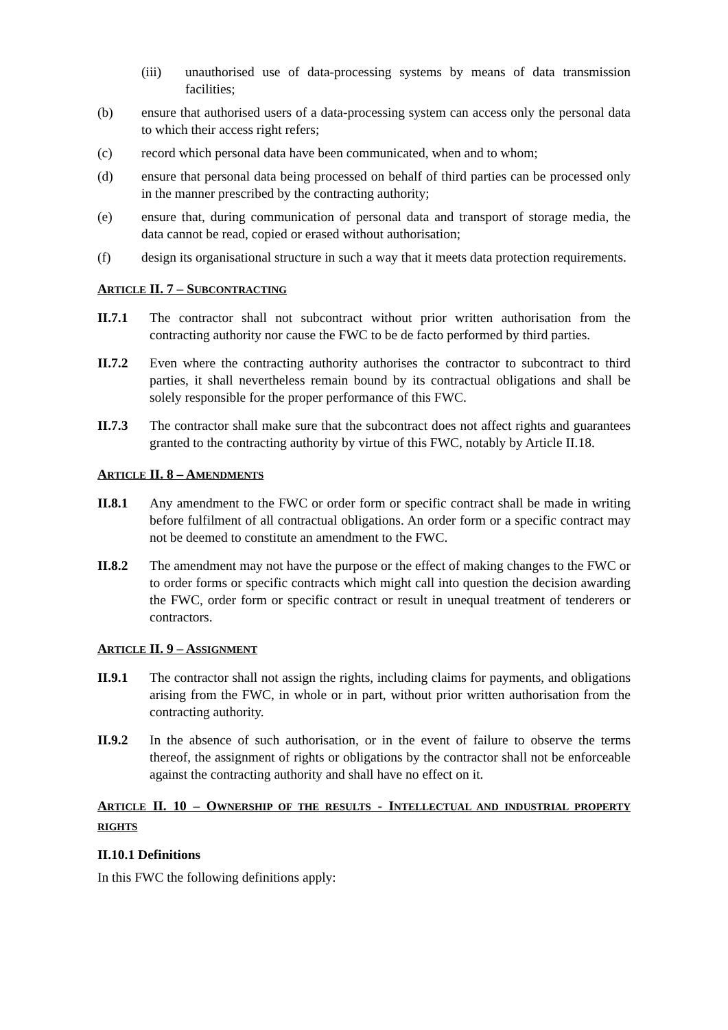(iii) unauthorised use of data-processing systems by means of data transmission facilities;
(b) ensure that authorised users of a data-processing system can access only the personal data to which their access right refers;
(c) record which personal data have been communicated, when and to whom;
(d) ensure that personal data being processed on behalf of third parties can be processed only in the manner prescribed by the contracting authority;
(e) ensure that, during communication of personal data and transport of storage media, the data cannot be read, copied or erased without authorisation;
(f) design its organisational structure in such a way that it meets data protection requirements.
ARTICLE II. 7 – SUBCONTRACTING
II.7.1 The contractor shall not subcontract without prior written authorisation from the contracting authority nor cause the FWC to be de facto performed by third parties.
II.7.2 Even where the contracting authority authorises the contractor to subcontract to third parties, it shall nevertheless remain bound by its contractual obligations and shall be solely responsible for the proper performance of this FWC.
II.7.3 The contractor shall make sure that the subcontract does not affect rights and guarantees granted to the contracting authority by virtue of this FWC, notably by Article II.18.
ARTICLE II. 8 – AMENDMENTS
II.8.1 Any amendment to the FWC or order form or specific contract shall be made in writing before fulfilment of all contractual obligations. An order form or a specific contract may not be deemed to constitute an amendment to the FWC.
II.8.2 The amendment may not have the purpose or the effect of making changes to the FWC or to order forms or specific contracts which might call into question the decision awarding the FWC, order form or specific contract or result in unequal treatment of tenderers or contractors.
ARTICLE II. 9 – ASSIGNMENT
II.9.1 The contractor shall not assign the rights, including claims for payments, and obligations arising from the FWC, in whole or in part, without prior written authorisation from the contracting authority.
II.9.2 In the absence of such authorisation, or in the event of failure to observe the terms thereof, the assignment of rights or obligations by the contractor shall not be enforceable against the contracting authority and shall have no effect on it.
ARTICLE II. 10 – OWNERSHIP OF THE RESULTS - INTELLECTUAL AND INDUSTRIAL PROPERTY RIGHTS
II.10.1 Definitions
In this FWC the following definitions apply: